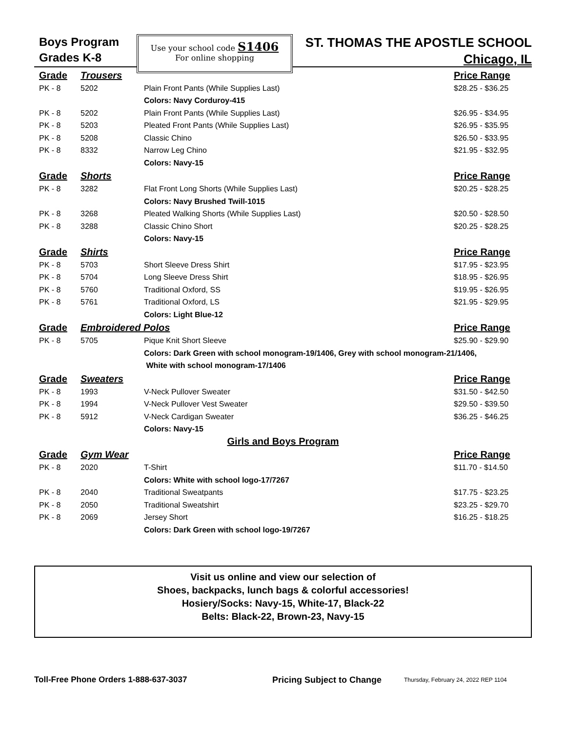Boys Program
Grades K-8
Use your school code S1406
For online shopping
ST. THOMAS THE APOSTLE SCHOOL
Chicago, IL
| Grade | Trousers | | Price Range |
| PK - 8 | 5202 | Plain Front Pants (While Supplies Last) | $28.25 - $36.25 |
| | | Colors: Navy Corduroy-415 | |
| PK - 8 | 5202 | Plain Front Pants (While Supplies Last) | $26.95 - $34.95 |
| PK - 8 | 5203 | Pleated Front Pants (While Supplies Last) | $26.95 - $35.95 |
| PK - 8 | 5208 | Classic Chino | $26.50 - $33.95 |
| PK - 8 | 8332 | Narrow Leg Chino | $21.95 - $32.95 |
| | | Colors: Navy-15 | |
| Grade | Shorts | | Price Range |
| PK - 8 | 3282 | Flat Front Long Shorts (While Supplies Last) | $20.25 - $28.25 |
| | | Colors: Navy Brushed Twill-1015 | |
| PK - 8 | 3268 | Pleated Walking Shorts (While Supplies Last) | $20.50 - $28.50 |
| PK - 8 | 3288 | Classic Chino Short | $20.25 - $28.25 |
| | | Colors: Navy-15 | |
| Grade | Shirts | | Price Range |
| PK - 8 | 5703 | Short Sleeve Dress Shirt | $17.95 - $23.95 |
| PK - 8 | 5704 | Long Sleeve Dress Shirt | $18.95 - $26.95 |
| PK - 8 | 5760 | Traditional Oxford, SS | $19.95 - $26.95 |
| PK - 8 | 5761 | Traditional Oxford, LS | $21.95 - $29.95 |
| | | Colors: Light Blue-12 | |
| Grade | Embroidered Polos | | Price Range |
| PK - 8 | 5705 | Pique Knit Short Sleeve | $25.90 - $29.90 |
| | | Colors: Dark Green with school monogram-19/1406, Grey with school monogram-21/1406, | |
| | | White with school monogram-17/1406 | |
| Grade | Sweaters | | Price Range |
| PK - 8 | 1993 | V-Neck Pullover Sweater | $31.50 - $42.50 |
| PK - 8 | 1994 | V-Neck Pullover Vest Sweater | $29.50 - $39.50 |
| PK - 8 | 5912 | V-Neck Cardigan Sweater | $36.25 - $46.25 |
| | | Colors: Navy-15 | |
| Girls and Boys Program | | | |
| Grade | Gym Wear | | Price Range |
| PK - 8 | 2020 | T-Shirt | $11.70 - $14.50 |
| | | Colors: White with school logo-17/7267 | |
| PK - 8 | 2040 | Traditional Sweatpants | $17.75 - $23.25 |
| PK - 8 | 2050 | Traditional Sweatshirt | $23.25 - $29.70 |
| PK - 8 | 2069 | Jersey Short | $16.25 - $18.25 |
| | | Colors: Dark Green with school logo-19/7267 | |
Visit us online and view our selection of
Shoes, backpacks, lunch bags & colorful accessories!
Hosiery/Socks: Navy-15, White-17, Black-22
Belts: Black-22, Brown-23, Navy-15
Toll-Free Phone Orders 1-888-637-3037 Pricing Subject to Change Thursday, February 24, 2022 REP 1104